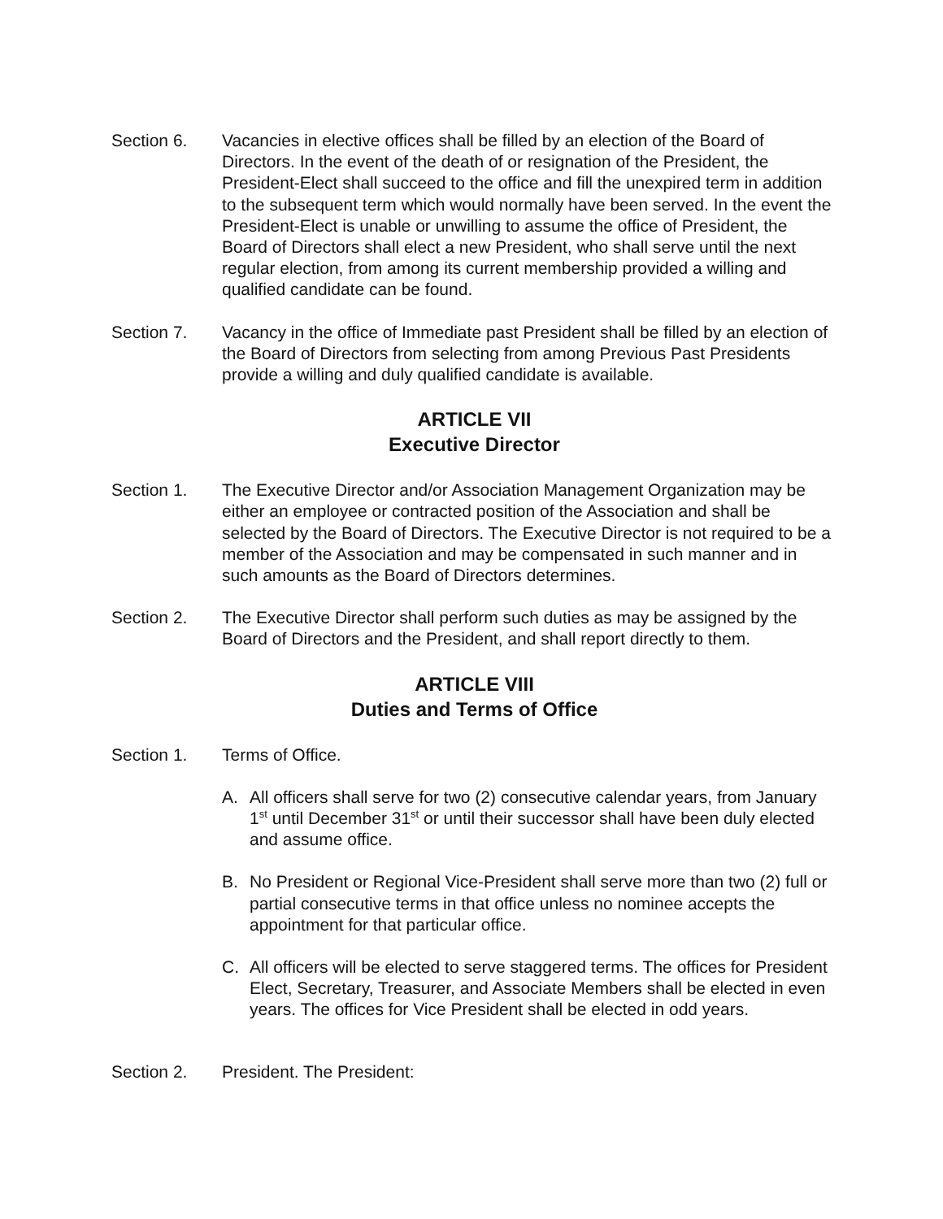Section 6. Vacancies in elective offices shall be filled by an election of the Board of Directors. In the event of the death of or resignation of the President, the President-Elect shall succeed to the office and fill the unexpired term in addition to the subsequent term which would normally have been served. In the event the President-Elect is unable or unwilling to assume the office of President, the Board of Directors shall elect a new President, who shall serve until the next regular election, from among its current membership provided a willing and qualified candidate can be found.
Section 7. Vacancy in the office of Immediate past President shall be filled by an election of the Board of Directors from selecting from among Previous Past Presidents provide a willing and duly qualified candidate is available.
ARTICLE VII
Executive Director
Section 1. The Executive Director and/or Association Management Organization may be either an employee or contracted position of the Association and shall be selected by the Board of Directors. The Executive Director is not required to be a member of the Association and may be compensated in such manner and in such amounts as the Board of Directors determines.
Section 2. The Executive Director shall perform such duties as may be assigned by the Board of Directors and the President, and shall report directly to them.
ARTICLE VIII
Duties and Terms of Office
Section 1. Terms of Office.
A. All officers shall serve for two (2) consecutive calendar years, from January 1<sup>st</sup> until December 31<sup>st</sup> or until their successor shall have been duly elected and assume office.
B. No President or Regional Vice-President shall serve more than two (2) full or partial consecutive terms in that office unless no nominee accepts the appointment for that particular office.
C. All officers will be elected to serve staggered terms. The offices for President Elect, Secretary, Treasurer, and Associate Members shall be elected in even years. The offices for Vice President shall be elected in odd years.
Section 2. President. The President: